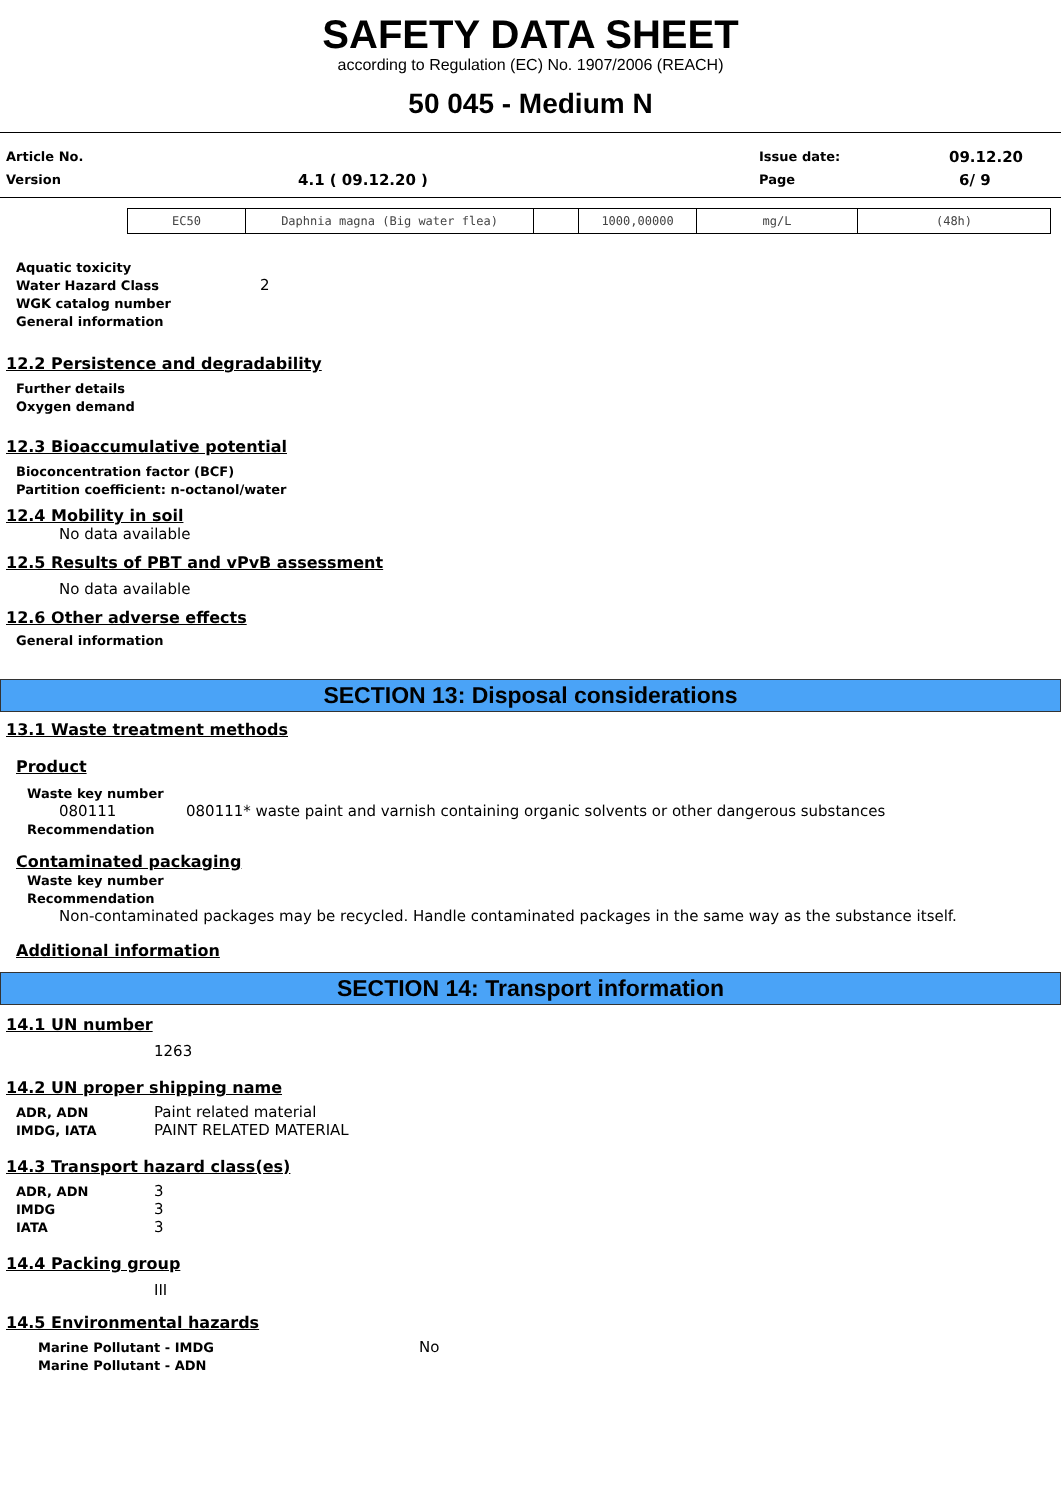SAFETY DATA SHEET
according to Regulation (EC) No. 1907/2006 (REACH)
50 045 - Medium N
Article No. Issue date: 09.12.20
Version 4.1 ( 09.12.20 ) Page 6/ 9
| EC50 | Daphnia magna (Big water flea) | | 1000,00000 | mg/L | (48h) |
Aquatic toxicity
Water Hazard Class 2
WGK catalog number
General information
12.2 Persistence and degradability
Further details
Oxygen demand
12.3 Bioaccumulative potential
Bioconcentration factor (BCF)
Partition coefficient: n-octanol/water
12.4 Mobility in soil
No data available
12.5 Results of PBT and vPvB assessment
No data available
12.6 Other adverse effects
General information
SECTION 13: Disposal considerations
13.1 Waste treatment methods
Product
Waste key number
080111 080111* waste paint and varnish containing organic solvents or other dangerous substances
Recommendation
Contaminated packaging
Waste key number
Recommendation
Non-contaminated packages may be recycled. Handle contaminated packages in the same way as the substance itself.
Additional information
SECTION 14: Transport information
14.1 UN number
1263
14.2 UN proper shipping name
ADR, ADN Paint related material
IMDG, IATA PAINT RELATED MATERIAL
14.3 Transport hazard class(es)
ADR, ADN 3
IMDG 3
IATA 3
14.4 Packing group
III
14.5 Environmental hazards
Marine Pollutant - IMDG No
Marine Pollutant - ADN